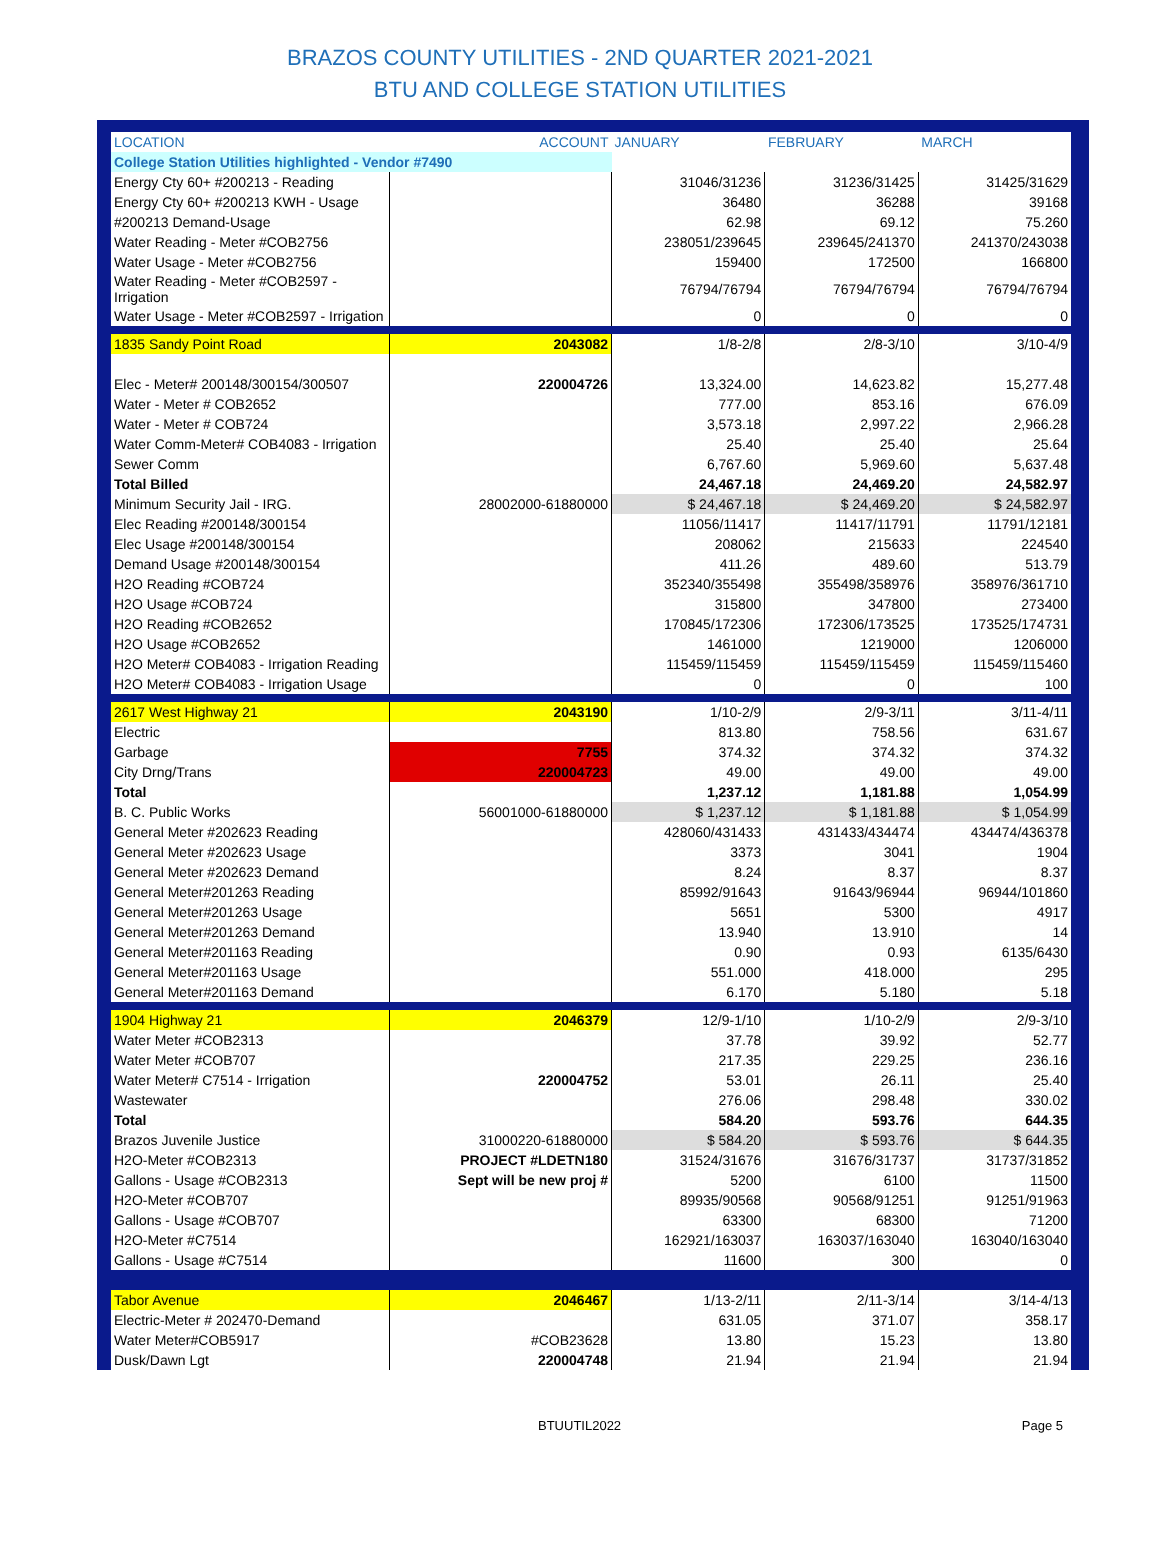BRAZOS COUNTY UTILITIES - 2ND QUARTER 2021-2021
BTU AND COLLEGE STATION UTILITIES
| LOCATION | ACCOUNT | JANUARY | FEBRUARY | MARCH |
| --- | --- | --- | --- | --- |
| College Station Utilities highlighted - Vendor #7490 | | | | |
| Energy Cty 60+ #200213 - Reading | | 31046/31236 | 31236/31425 | 31425/31629 |
| Energy Cty 60+ #200213 KWH - Usage | | 36480 | 36288 | 39168 |
| #200213 Demand-Usage | | 62.98 | 69.12 | 75.260 |
| Water Reading - Meter #COB2756 | | 238051/239645 | 239645/241370 | 241370/243038 |
| Water Usage - Meter #COB2756 | | 159400 | 172500 | 166800 |
| Water Reading - Meter #COB2597 - Irrigation | | 76794/76794 | 76794/76794 | 76794/76794 |
| Water Usage - Meter #COB2597 - Irrigation | | 0 | 0 | 0 |
| 1835 Sandy Point Road | 2043082 | 1/8-2/8 | 2/8-3/10 | 3/10-4/9 |
| Elec - Meter# 200148/300154/300507 | 220004726 | 13,324.00 | 14,623.82 | 15,277.48 |
| Water - Meter # COB2652 | | 777.00 | 853.16 | 676.09 |
| Water - Meter # COB724 | | 3,573.18 | 2,997.22 | 2,966.28 |
| Water Comm-Meter# COB4083 - Irrigation | | 25.40 | 25.40 | 25.64 |
| Sewer Comm | | 6,767.60 | 5,969.60 | 5,637.48 |
| Total Billed | | 24,467.18 | 24,469.20 | 24,582.97 |
| Minimum Security Jail - IRG. | 28002000-61880000 | $ 24,467.18 | $ 24,469.20 | $ 24,582.97 |
| Elec Reading #200148/300154 | | 11056/11417 | 11417/11791 | 11791/12181 |
| Elec Usage #200148/300154 | | 208062 | 215633 | 224540 |
| Demand Usage #200148/300154 | | 411.26 | 489.60 | 513.79 |
| H2O Reading #COB724 | | 352340/355498 | 355498/358976 | 358976/361710 |
| H2O Usage #COB724 | | 315800 | 347800 | 273400 |
| H2O Reading #COB2652 | | 170845/172306 | 172306/173525 | 173525/174731 |
| H2O Usage #COB2652 | | 1461000 | 1219000 | 1206000 |
| H2O Meter# COB4083 - Irrigation Reading | | 115459/115459 | 115459/115459 | 115459/115460 |
| H2O Meter# COB4083 - Irrigation Usage | | 0 | 0 | 100 |
| 2617 West Highway 21 | 2043190 | 1/10-2/9 | 2/9-3/11 | 3/11-4/11 |
| Electric | | 813.80 | 758.56 | 631.67 |
| Garbage | 7755 | 374.32 | 374.32 | 374.32 |
| City Drng/Trans | 220004723 | 49.00 | 49.00 | 49.00 |
| Total | | 1,237.12 | 1,181.88 | 1,054.99 |
| B. C. Public Works | 56001000-61880000 | $ 1,237.12 | $ 1,181.88 | $ 1,054.99 |
| General Meter #202623 Reading | | 428060/431433 | 431433/434474 | 434474/436378 |
| General Meter #202623 Usage | | 3373 | 3041 | 1904 |
| General Meter #202623 Demand | | 8.24 | 8.37 | 8.37 |
| General Meter#201263 Reading | | 85992/91643 | 91643/96944 | 96944/101860 |
| General Meter#201263 Usage | | 5651 | 5300 | 4917 |
| General Meter#201263 Demand | | 13.940 | 13.910 | 14 |
| General Meter#201163 Reading | | 0.90 | 0.93 | 6135/6430 |
| General Meter#201163 Usage | | 551.000 | 418.000 | 295 |
| General Meter#201163 Demand | | 6.170 | 5.180 | 5.18 |
| 1904 Highway 21 | 2046379 | 12/9-1/10 | 1/10-2/9 | 2/9-3/10 |
| Water Meter #COB2313 | | 37.78 | 39.92 | 52.77 |
| Water Meter #COB707 | | 217.35 | 229.25 | 236.16 |
| Water Meter# C7514 - Irrigation | 220004752 | 53.01 | 26.11 | 25.40 |
| Wastewater | | 276.06 | 298.48 | 330.02 |
| Total | | 584.20 | 593.76 | 644.35 |
| Brazos Juvenile Justice | 31000220-61880000 | $ 584.20 | $ 593.76 | $ 644.35 |
| H2O-Meter #COB2313 | PROJECT #LDETN180 | 31524/31676 | 31676/31737 | 31737/31852 |
| Gallons - Usage #COB2313 | Sept will be new proj # | 5200 | 6100 | 11500 |
| H2O-Meter #COB707 | | 89935/90568 | 90568/91251 | 91251/91963 |
| Gallons - Usage #COB707 | | 63300 | 68300 | 71200 |
| H2O-Meter #C7514 | | 162921/163037 | 163037/163040 | 163040/163040 |
| Gallons - Usage #C7514 | | 11600 | 300 | 0 |
| Tabor Avenue | 2046467 | 1/13-2/11 | 2/11-3/14 | 3/14-4/13 |
| Electric-Meter # 202470-Demand | | 631.05 | 371.07 | 358.17 |
| Water Meter#COB5917 | #COB23628 | 13.80 | 15.23 | 13.80 |
| Dusk/Dawn Lgt | 220004748 | 21.94 | 21.94 | 21.94 |
BTUUTIL2022 Page 5